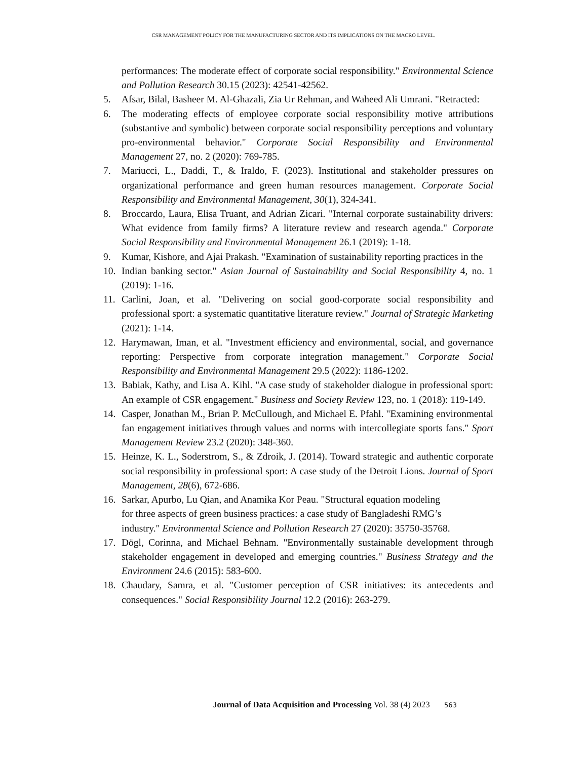CSR MANAGEMENT POLICY FOR THE MANUFACTURING SECTOR AND ITS IMPLICATIONS ON THE MACRO LEVEL.
performances: The moderate effect of corporate social responsibility." Environmental Science and Pollution Research 30.15 (2023): 42541-42562.
5. Afsar, Bilal, Basheer M. Al-Ghazali, Zia Ur Rehman, and Waheed Ali Umrani. "Retracted:
6. The moderating effects of employee corporate social responsibility motive attributions (substantive and symbolic) between corporate social responsibility perceptions and voluntary pro-environmental behavior." Corporate Social Responsibility and Environmental Management 27, no. 2 (2020): 769-785.
7. Mariucci, L., Daddi, T., & Iraldo, F. (2023). Institutional and stakeholder pressures on organizational performance and green human resources management. Corporate Social Responsibility and Environmental Management, 30(1), 324-341.
8. Broccardo, Laura, Elisa Truant, and Adrian Zicari. "Internal corporate sustainability drivers: What evidence from family firms? A literature review and research agenda." Corporate Social Responsibility and Environmental Management 26.1 (2019): 1-18.
9. Kumar, Kishore, and Ajai Prakash. "Examination of sustainability reporting practices in the
10. Indian banking sector." Asian Journal of Sustainability and Social Responsibility 4, no. 1 (2019): 1-16.
11. Carlini, Joan, et al. "Delivering on social good-corporate social responsibility and professional sport: a systematic quantitative literature review." Journal of Strategic Marketing (2021): 1-14.
12. Harymawan, Iman, et al. "Investment efficiency and environmental, social, and governance reporting: Perspective from corporate integration management." Corporate Social Responsibility and Environmental Management 29.5 (2022): 1186-1202.
13. Babiak, Kathy, and Lisa A. Kihl. "A case study of stakeholder dialogue in professional sport: An example of CSR engagement." Business and Society Review 123, no. 1 (2018): 119-149.
14. Casper, Jonathan M., Brian P. McCullough, and Michael E. Pfahl. "Examining environmental fan engagement initiatives through values and norms with intercollegiate sports fans." Sport Management Review 23.2 (2020): 348-360.
15. Heinze, K. L., Soderstrom, S., & Zdroik, J. (2014). Toward strategic and authentic corporate social responsibility in professional sport: A case study of the Detroit Lions. Journal of Sport Management, 28(6), 672-686.
16. Sarkar, Apurbo, Lu Qian, and Anamika Kor Peau. "Structural equation modeling
for three aspects of green business practices: a case study of Bangladeshi RMG’s
industry." Environmental Science and Pollution Research 27 (2020): 35750-35768.
17. Dögl, Corinna, and Michael Behnam. "Environmentally sustainable development through stakeholder engagement in developed and emerging countries." Business Strategy and the Environment 24.6 (2015): 583-600.
18. Chaudary, Samra, et al. "Customer perception of CSR initiatives: its antecedents and consequences." Social Responsibility Journal 12.2 (2016): 263-279.
Journal of Data Acquisition and Processing Vol. 38 (4) 2023 563